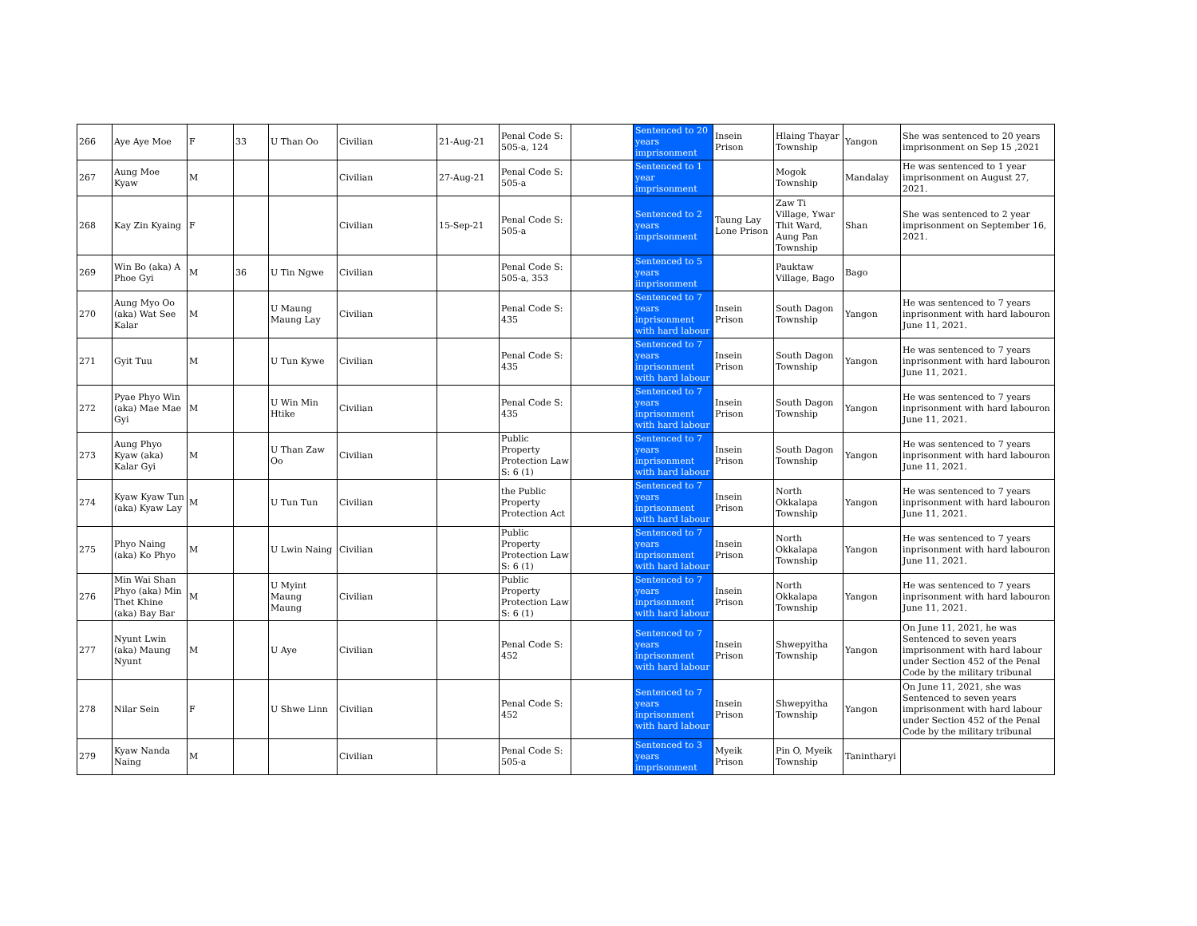| 266 | Aye Aye Moe | F | 33 | U Than Oo | Civilian | 21-Aug-21 | Penal Code S: 505-a, 124 | | Sentenced to 20 years imprisonment | Insein Prison | Hlaing Thayar Township | Yangon | She was sentenced to 20 years imprisonment on Sep 15 ,2021 |
| 267 | Aung Moe Kyaw | M | | | Civilian | 27-Aug-21 | Penal Code S: 505-a | | Sentenced to 1 year imprisonment | | Mogok Township | Mandalay | He was sentenced to 1 year imprisonment on August 27, 2021. |
| 268 | Kay Zin Kyaing | F | | | Civilian | 15-Sep-21 | Penal Code S: 505-a | | Sentenced to 2 years imprisonment | Taung Lay Lone Prison | Zaw Ti Village, Ywar Thit Ward, Aung Pan Township | Shan | She was sentenced to 2 year imprisonment on September 16, 2021. |
| 269 | Win Bo (aka) A Phoe Gyi | M | 36 | U Tin Ngwe | Civilian | | Penal Code S: 505-a, 353 | | Sentenced to 5 years iinprisonment | | Pauktaw Village, Bago | Bago | |
| 270 | Aung Myo Oo (aka) Wat See Kalar | M | | U Maung Maung Lay | Civilian | | Penal Code S: 435 | | Sentenced to 7 years inprisonment with hard labour | Insein Prison | South Dagon Township | Yangon | He was sentenced to 7 years inprisonment with hard labouron June 11, 2021. |
| 271 | Gyit Tuu | M | | U Tun Kywe | Civilian | | Penal Code S: 435 | | Sentenced to 7 years inprisonment with hard labour | Insein Prison | South Dagon Township | Yangon | He was sentenced to 7 years inprisonment with hard labouron June 11, 2021. |
| 272 | Pyae Phyo Win (aka) Mae Mae Gyi | M | | U Win Min Htike | Civilian | | Penal Code S: 435 | | Sentenced to 7 years inprisonment with hard labour | Insein Prison | South Dagon Township | Yangon | He was sentenced to 7 years inprisonment with hard labouron June 11, 2021. |
| 273 | Aung Phyo Kyaw (aka) Kalar Gyi | M | | U Than Zaw Oo | Civilian | | Public Property Protection Law S: 6 (1) | | Sentenced to 7 years inprisonment with hard labour | Insein Prison | South Dagon Township | Yangon | He was sentenced to 7 years inprisonment with hard labouron June 11, 2021. |
| 274 | Kyaw Kyaw Tun (aka) Kyaw Lay | M | | U Tun Tun | Civilian | | the Public Property Protection Act | | Sentenced to 7 years inprisonment with hard labour | Insein Prison | North Okkalapa Township | Yangon | He was sentenced to 7 years inprisonment with hard labouron June 11, 2021. |
| 275 | Phyo Naing (aka) Ko Phyo | M | | U Lwin Naing | Civilian | | Public Property Protection Law S: 6 (1) | | Sentenced to 7 years inprisonment with hard labour | Insein Prison | North Okkalapa Township | Yangon | He was sentenced to 7 years inprisonment with hard labouron June 11, 2021. |
| 276 | Min Wai Shan Phyo (aka) Min Thet Khine (aka) Bay Bar | M | | U Myint Maung Maung | Civilian | | Public Property Protection Law S: 6 (1) | | Sentenced to 7 years inprisonment with hard labour | Insein Prison | North Okkalapa Township | Yangon | He was sentenced to 7 years inprisonment with hard labouron June 11, 2021. |
| 277 | Nyunt Lwin (aka) Maung Nyunt | M | | U Aye | Civilian | | Penal Code S: 452 | | Sentenced to 7 years inprisonment with hard labour | Insein Prison | Shwepyitha Township | Yangon | On June 11, 2021, he was Sentenced to seven years imprisonment with hard labour under Section 452 of the Penal Code by the military tribunal |
| 278 | Nilar Sein | F | | U Shwe Linn | Civilian | | Penal Code S: 452 | | Sentenced to 7 years inprisonment with hard labour | Insein Prison | Shwepyitha Township | Yangon | On June 11, 2021, she was Sentenced to seven years imprisonment with hard labour under Section 452 of the Penal Code by the military tribunal |
| 279 | Kyaw Nanda Naing | M | | | Civilian | | Penal Code S: 505-a | | Sentenced to 3 years imprisonment | Myeik Prison | Pin O, Myeik Township | Tanintharyi | |